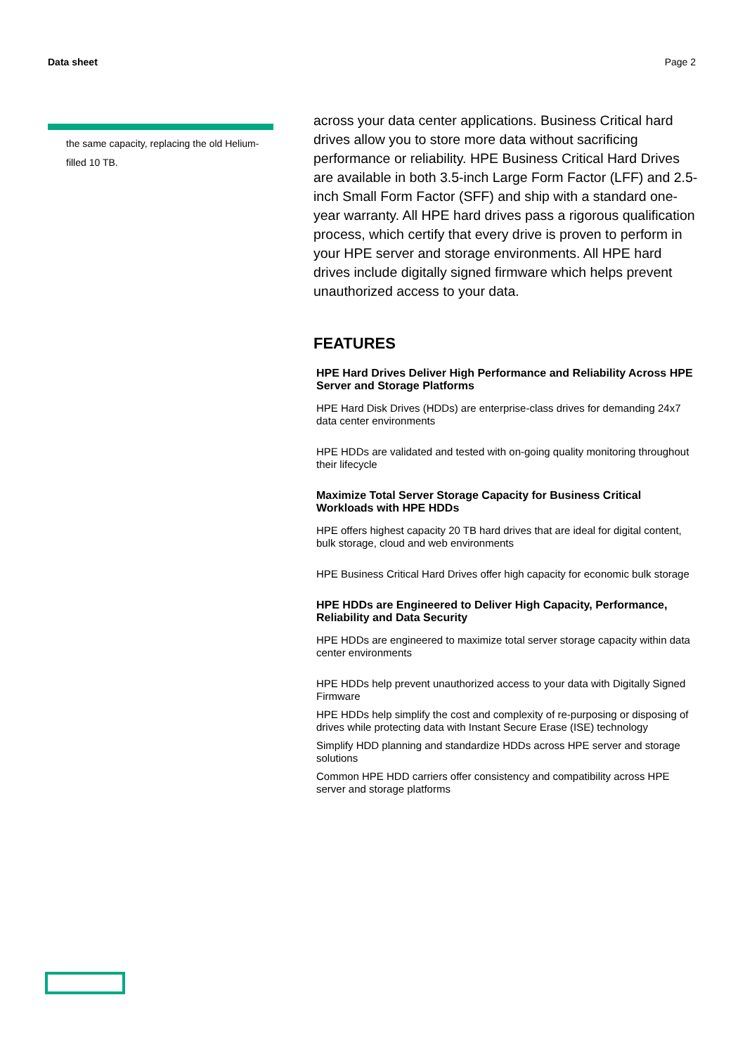Data sheet Page 2
the same capacity, replacing the old Helium-filled 10 TB.
across your data center applications. Business Critical hard drives allow you to store more data without sacrificing performance or reliability. HPE Business Critical Hard Drives are available in both 3.5-inch Large Form Factor (LFF) and 2.5-inch Small Form Factor (SFF) and ship with a standard one-year warranty. All HPE hard drives pass a rigorous qualification process, which certify that every drive is proven to perform in your HPE server and storage environments. All HPE hard drives include digitally signed firmware which helps prevent unauthorized access to your data.
FEATURES
HPE Hard Drives Deliver High Performance and Reliability Across HPE Server and Storage Platforms
HPE Hard Disk Drives (HDDs) are enterprise-class drives for demanding 24x7 data center environments
HPE HDDs are validated and tested with on-going quality monitoring throughout their lifecycle
Maximize Total Server Storage Capacity for Business Critical Workloads with HPE HDDs
HPE offers highest capacity 20 TB hard drives that are ideal for digital content, bulk storage, cloud and web environments
HPE Business Critical Hard Drives offer high capacity for economic bulk storage
HPE HDDs are Engineered to Deliver High Capacity, Performance, Reliability and Data Security
HPE HDDs are engineered to maximize total server storage capacity within data center environments
HPE HDDs help prevent unauthorized access to your data with Digitally Signed Firmware
HPE HDDs help simplify the cost and complexity of re-purposing or disposing of drives while protecting data with Instant Secure Erase (ISE) technology
Simplify HDD planning and standardize HDDs across HPE server and storage solutions
Common HPE HDD carriers offer consistency and compatibility across HPE server and storage platforms